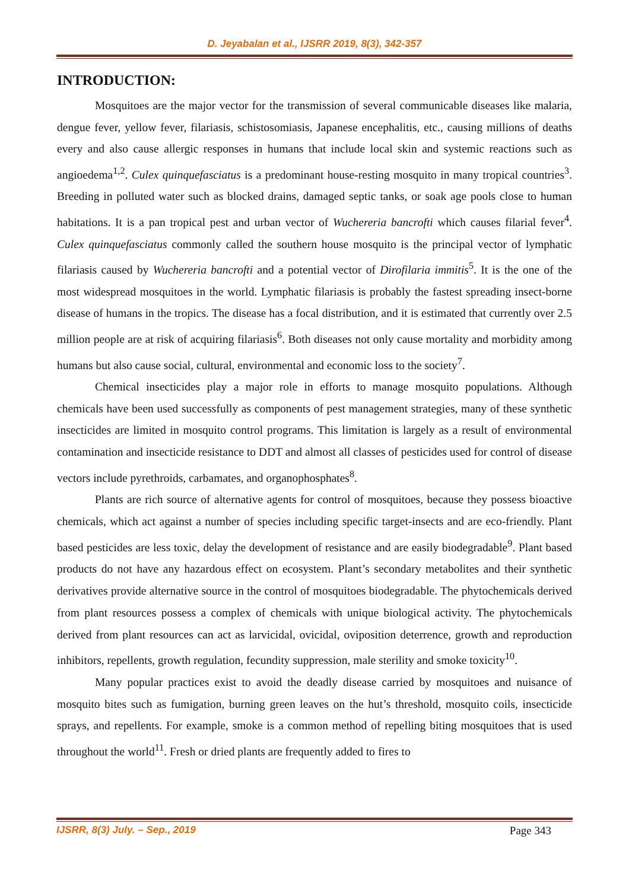D. Jeyabalan et al., IJSRR 2019, 8(3), 342-357
INTRODUCTION:
Mosquitoes are the major vector for the transmission of several communicable diseases like malaria, dengue fever, yellow fever, filariasis, schistosomiasis, Japanese encephalitis, etc., causing millions of deaths every and also cause allergic responses in humans that include local skin and systemic reactions such as angioedema<sup>1,2</sup>. Culex quinquefasciatus is a predominant house-resting mosquito in many tropical countries<sup>3</sup>. Breeding in polluted water such as blocked drains, damaged septic tanks, or soak age pools close to human habitations. It is a pan tropical pest and urban vector of Wuchereria bancrofti which causes filarial fever<sup>4</sup>. Culex quinquefasciatus commonly called the southern house mosquito is the principal vector of lymphatic filariasis caused by Wuchereria bancrofti and a potential vector of Dirofilaria immitis<sup>5</sup>. It is the one of the most widespread mosquitoes in the world. Lymphatic filariasis is probably the fastest spreading insect-borne disease of humans in the tropics. The disease has a focal distribution, and it is estimated that currently over 2.5 million people are at risk of acquiring filariasis<sup>6</sup>. Both diseases not only cause mortality and morbidity among humans but also cause social, cultural, environmental and economic loss to the society<sup>7</sup>.
Chemical insecticides play a major role in efforts to manage mosquito populations. Although chemicals have been used successfully as components of pest management strategies, many of these synthetic insecticides are limited in mosquito control programs. This limitation is largely as a result of environmental contamination and insecticide resistance to DDT and almost all classes of pesticides used for control of disease vectors include pyrethroids, carbamates, and organophosphates<sup>8</sup>.
Plants are rich source of alternative agents for control of mosquitoes, because they possess bioactive chemicals, which act against a number of species including specific target-insects and are eco-friendly. Plant based pesticides are less toxic, delay the development of resistance and are easily biodegradable<sup>9</sup>. Plant based products do not have any hazardous effect on ecosystem. Plant’s secondary metabolites and their synthetic derivatives provide alternative source in the control of mosquitoes biodegradable. The phytochemicals derived from plant resources possess a complex of chemicals with unique biological activity. The phytochemicals derived from plant resources can act as larvicidal, ovicidal, oviposition deterrence, growth and reproduction inhibitors, repellents, growth regulation, fecundity suppression, male sterility and smoke toxicity<sup>10</sup>.
Many popular practices exist to avoid the deadly disease carried by mosquitoes and nuisance of mosquito bites such as fumigation, burning green leaves on the hut’s threshold, mosquito coils, insecticide sprays, and repellents. For example, smoke is a common method of repelling biting mosquitoes that is used throughout the world<sup>11</sup>. Fresh or dried plants are frequently added to fires to
IJSRR, 8(3) July. – Sep., 2019 Page 343